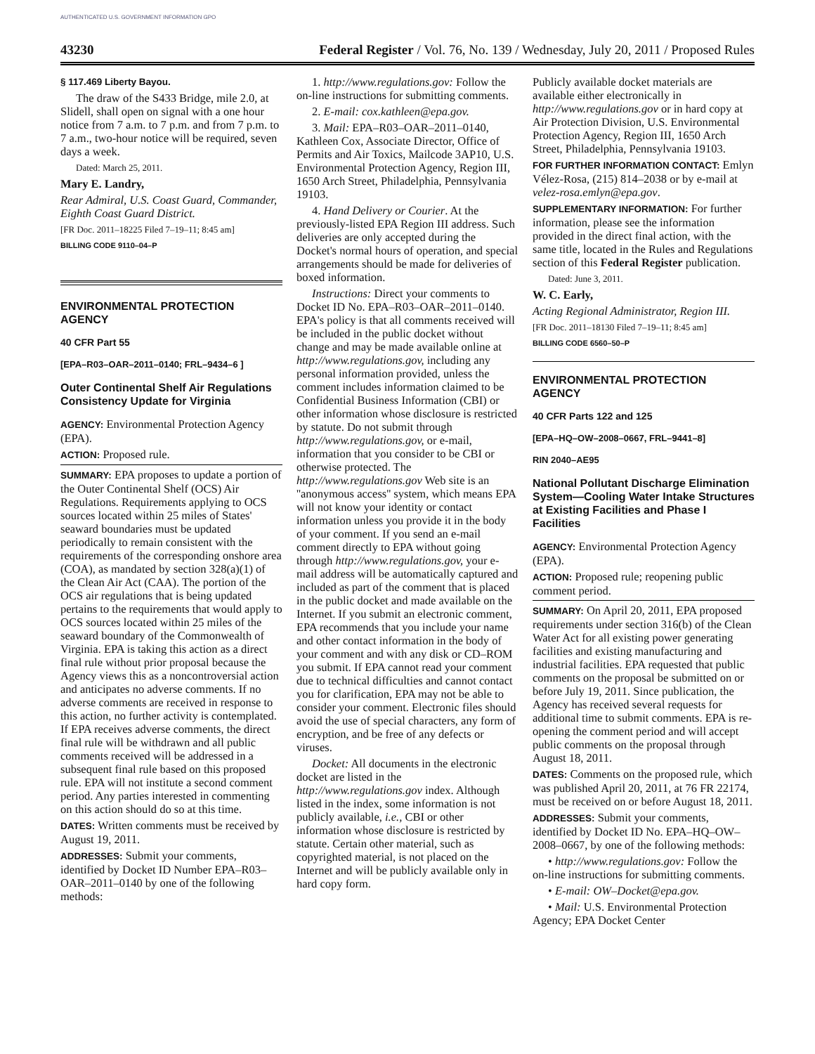AUTHENTICATED U.S. GOVERNMENT INFORMATION GPO
43230 Federal Register / Vol. 76, No. 139 / Wednesday, July 20, 2011 / Proposed Rules
§ 117.469 Liberty Bayou.
The draw of the S433 Bridge, mile 2.0, at Slidell, shall open on signal with a one hour notice from 7 a.m. to 7 p.m. and from 7 p.m. to 7 a.m., two-hour notice will be required, seven days a week.
Dated: March 25, 2011.
Mary E. Landry,
Rear Admiral, U.S. Coast Guard, Commander, Eighth Coast Guard District.
[FR Doc. 2011–18225 Filed 7–19–11; 8:45 am]
BILLING CODE 9110–04–P
ENVIRONMENTAL PROTECTION AGENCY
40 CFR Part 55
[EPA–R03–OAR–2011–0140; FRL–9434–6 ]
Outer Continental Shelf Air Regulations Consistency Update for Virginia
AGENCY: Environmental Protection Agency (EPA).
ACTION: Proposed rule.
SUMMARY: EPA proposes to update a portion of the Outer Continental Shelf (OCS) Air Regulations. Requirements applying to OCS sources located within 25 miles of States' seaward boundaries must be updated periodically to remain consistent with the requirements of the corresponding onshore area (COA), as mandated by section 328(a)(1) of the Clean Air Act (CAA). The portion of the OCS air regulations that is being updated pertains to the requirements that would apply to OCS sources located within 25 miles of the seaward boundary of the Commonwealth of Virginia. EPA is taking this action as a direct final rule without prior proposal because the Agency views this as a noncontroversial action and anticipates no adverse comments. If no adverse comments are received in response to this action, no further activity is contemplated. If EPA receives adverse comments, the direct final rule will be withdrawn and all public comments received will be addressed in a subsequent final rule based on this proposed rule. EPA will not institute a second comment period. Any parties interested in commenting on this action should do so at this time.
DATES: Written comments must be received by August 19, 2011.
ADDRESSES: Submit your comments, identified by Docket ID Number EPA–R03–OAR–2011–0140 by one of the following methods:
1. http://www.regulations.gov: Follow the on-line instructions for submitting comments.
2. E-mail: cox.kathleen@epa.gov.
3. Mail: EPA–R03–OAR–2011–0140, Kathleen Cox, Associate Director, Office of Permits and Air Toxics, Mailcode 3AP10, U.S. Environmental Protection Agency, Region III, 1650 Arch Street, Philadelphia, Pennsylvania 19103.
4. Hand Delivery or Courier. At the previously-listed EPA Region III address. Such deliveries are only accepted during the Docket's normal hours of operation, and special arrangements should be made for deliveries of boxed information.
Instructions: Direct your comments to Docket ID No. EPA–R03–OAR–2011–0140. EPA's policy is that all comments received will be included in the public docket without change and may be made available online at http://www.regulations.gov, including any personal information provided, unless the comment includes information claimed to be Confidential Business Information (CBI) or other information whose disclosure is restricted by statute. Do not submit through http://www.regulations.gov, or e-mail, information that you consider to be CBI or otherwise protected. The http://www.regulations.gov Web site is an ''anonymous access'' system, which means EPA will not know your identity or contact information unless you provide it in the body of your comment. If you send an e-mail comment directly to EPA without going through http://www.regulations.gov, your e-mail address will be automatically captured and included as part of the comment that is placed in the public docket and made available on the Internet. If you submit an electronic comment, EPA recommends that you include your name and other contact information in the body of your comment and with any disk or CD–ROM you submit. If EPA cannot read your comment due to technical difficulties and cannot contact you for clarification, EPA may not be able to consider your comment. Electronic files should avoid the use of special characters, any form of encryption, and be free of any defects or viruses.
Docket: All documents in the electronic docket are listed in the http://www.regulations.gov index. Although listed in the index, some information is not publicly available, i.e., CBI or other information whose disclosure is restricted by statute. Certain other material, such as copyrighted material, is not placed on the Internet and will be publicly available only in hard copy form.
Publicly available docket materials are available either electronically in http://www.regulations.gov or in hard copy at Air Protection Division, U.S. Environmental Protection Agency, Region III, 1650 Arch Street, Philadelphia, Pennsylvania 19103.
FOR FURTHER INFORMATION CONTACT: Emlyn Vélez-Rosa, (215) 814–2038 or by e-mail at velez-rosa.emlyn@epa.gov.
SUPPLEMENTARY INFORMATION: For further information, please see the information provided in the direct final action, with the same title, located in the Rules and Regulations section of this Federal Register publication.
Dated: June 3, 2011.
W. C. Early,
Acting Regional Administrator, Region III.
[FR Doc. 2011–18130 Filed 7–19–11; 8:45 am]
BILLING CODE 6560–50–P
ENVIRONMENTAL PROTECTION AGENCY
40 CFR Parts 122 and 125
[EPA–HQ–OW–2008–0667, FRL–9441–8]
RIN 2040–AE95
National Pollutant Discharge Elimination System—Cooling Water Intake Structures at Existing Facilities and Phase I Facilities
AGENCY: Environmental Protection Agency (EPA).
ACTION: Proposed rule; reopening public comment period.
SUMMARY: On April 20, 2011, EPA proposed requirements under section 316(b) of the Clean Water Act for all existing power generating facilities and existing manufacturing and industrial facilities. EPA requested that public comments on the proposal be submitted on or before July 19, 2011. Since publication, the Agency has received several requests for additional time to submit comments. EPA is re-opening the comment period and will accept public comments on the proposal through August 18, 2011.
DATES: Comments on the proposed rule, which was published April 20, 2011, at 76 FR 22174, must be received on or before August 18, 2011.
ADDRESSES: Submit your comments, identified by Docket ID No. EPA–HQ–OW–2008–0667, by one of the following methods:
• http://www.regulations.gov: Follow the on-line instructions for submitting comments.
• E-mail: OW–Docket@epa.gov.
• Mail: U.S. Environmental Protection Agency; EPA Docket Center